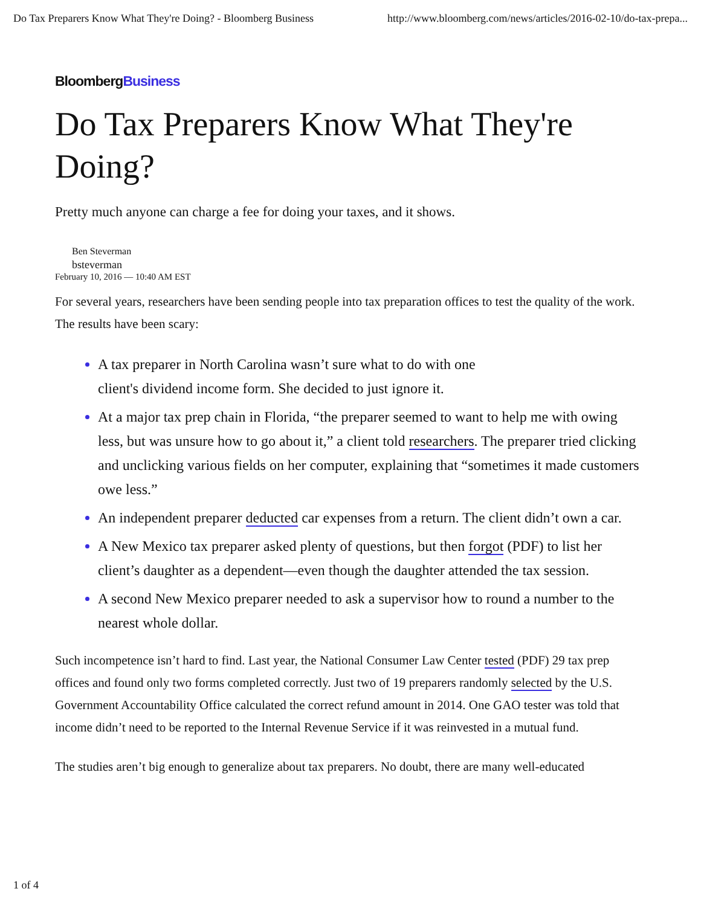Do Tax Preparers Know What They're Doing? - Bloomberg Business http://www.bloomberg.com/news/articles/2016-02-10/do-tax-prepa...
BloombergBusiness
Do Tax Preparers Know What They're Doing?
Pretty much anyone can charge a fee for doing your taxes, and it shows.
Ben Steverman
bsteverman
February 10, 2016 — 10:40 AM EST
For several years, researchers have been sending people into tax preparation offices to test the quality of the work. The results have been scary:
A tax preparer in North Carolina wasn’t sure what to do with one
client's dividend income form. She decided to just ignore it.
At a major tax prep chain in Florida, “the preparer seemed to want to help me with owing less, but was unsure how to go about it,” a client told researchers. The preparer tried clicking and unclicking various fields on her computer, explaining that “sometimes it made customers owe less.”
An independent preparer deducted car expenses from a return. The client didn’t own a car.
A New Mexico tax preparer asked plenty of questions, but then forgot (PDF) to list her client’s daughter as a dependent—even though the daughter attended the tax session.
A second New Mexico preparer needed to ask a supervisor how to round a number to the nearest whole dollar.
Such incompetence isn’t hard to find. Last year, the National Consumer Law Center tested (PDF) 29 tax prep offices and found only two forms completed correctly. Just two of 19 preparers randomly selected by the U.S. Government Accountability Office calculated the correct refund amount in 2014. One GAO tester was told that income didn’t need to be reported to the Internal Revenue Service if it was reinvested in a mutual fund.
The studies aren’t big enough to generalize about tax preparers. No doubt, there are many well-educated
1 of 4